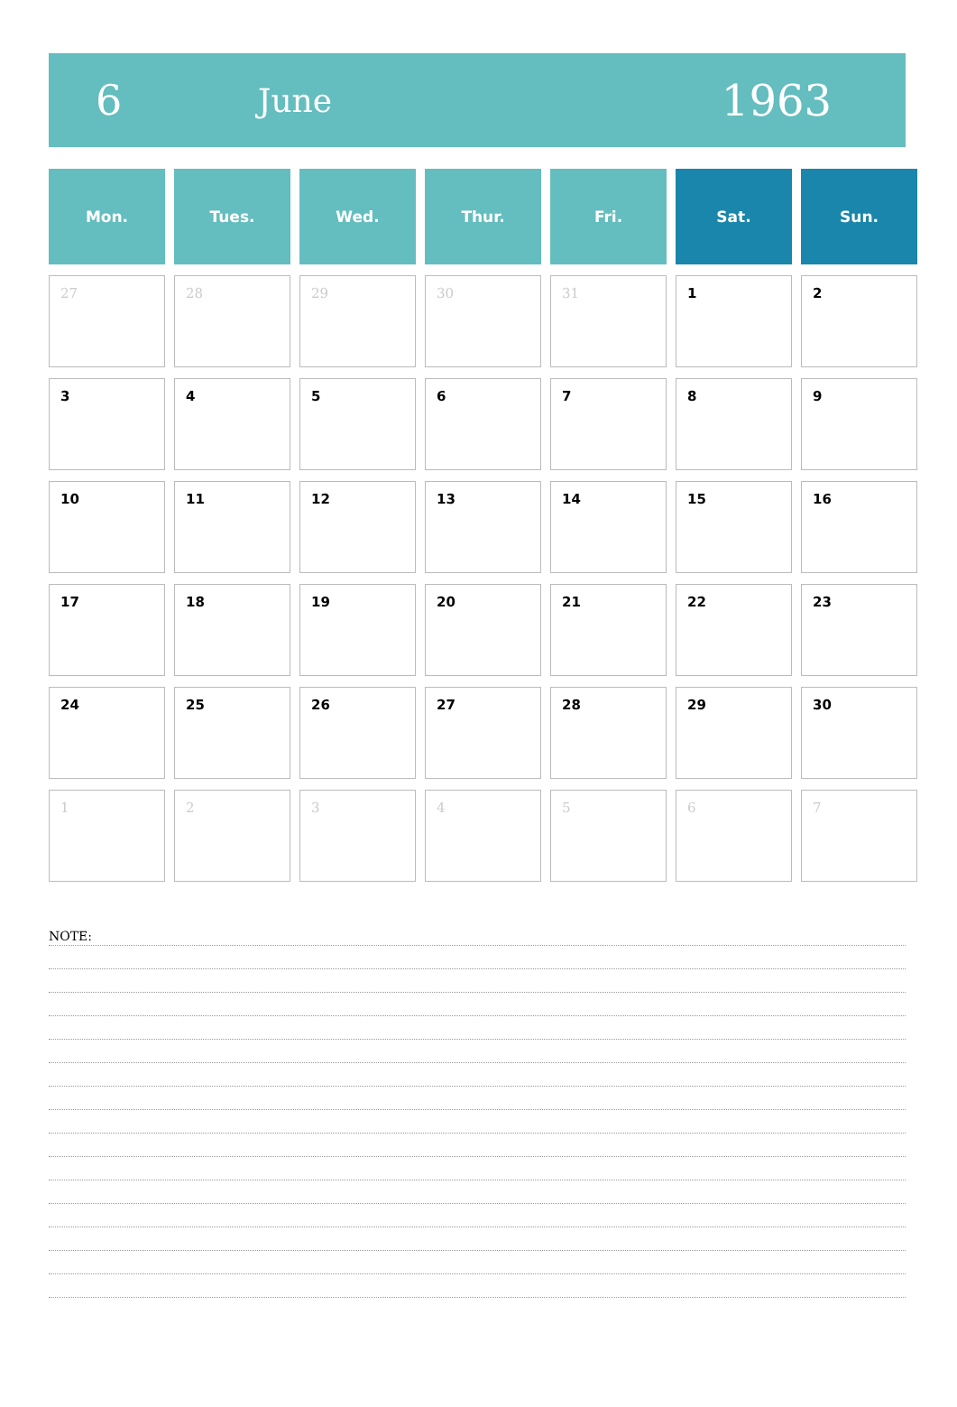6 June 1963
| Mon. | Tues. | Wed. | Thur. | Fri. | Sat. | Sun. |
| --- | --- | --- | --- | --- | --- | --- |
| 27 | 28 | 29 | 30 | 31 | 1 | 2 |
| 3 | 4 | 5 | 6 | 7 | 8 | 9 |
| 10 | 11 | 12 | 13 | 14 | 15 | 16 |
| 17 | 18 | 19 | 20 | 21 | 22 | 23 |
| 24 | 25 | 26 | 27 | 28 | 29 | 30 |
| 1 | 2 | 3 | 4 | 5 | 6 | 7 |
NOTE: